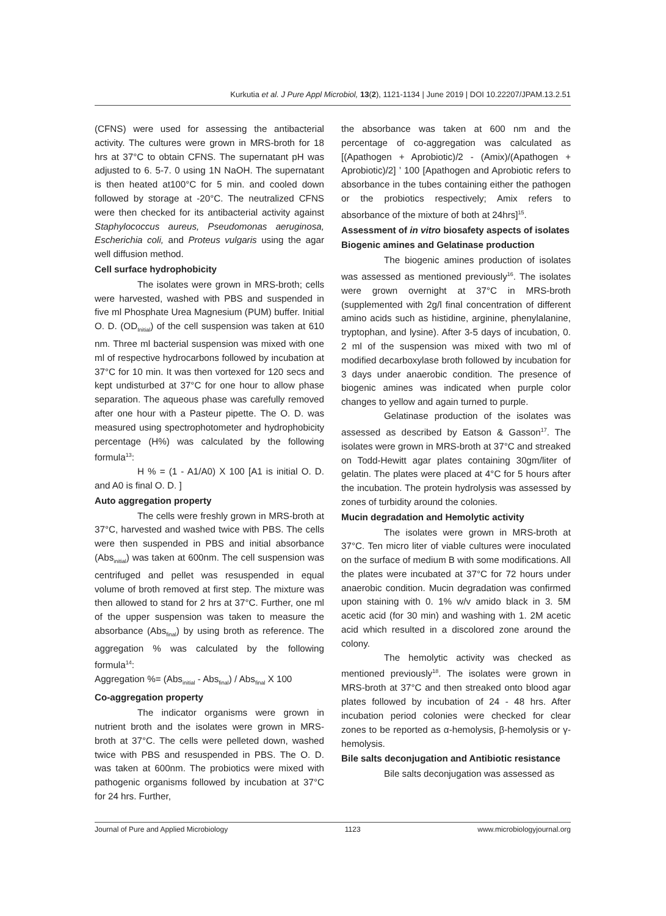Kurkutia et al. J Pure Appl Microbiol, 13(2), 1121-1134 | June 2019 | DOI 10.22207/JPAM.13.2.51
(CFNS) were used for assessing the antibacterial activity. The cultures were grown in MRS-broth for 18 hrs at 37°C to obtain CFNS. The supernatant pH was adjusted to 6. 5-7. 0 using 1N NaOH. The supernatant is then heated at100°C for 5 min. and cooled down followed by storage at -20°C. The neutralized CFNS were then checked for its antibacterial activity against Staphylococcus aureus, Pseudomonas aeruginosa, Escherichia coli, and Proteus vulgaris using the agar well diffusion method.
Cell surface hydrophobicity
The isolates were grown in MRS-broth; cells were harvested, washed with PBS and suspended in five ml Phosphate Urea Magnesium (PUM) buffer. Initial O. D. (OD<sub>Initial</sub>) of the cell suspension was taken at 610 nm. Three ml bacterial suspension was mixed with one ml of respective hydrocarbons followed by incubation at 37°C for 10 min. It was then vortexed for 120 secs and kept undisturbed at 37°C for one hour to allow phase separation. The aqueous phase was carefully removed after one hour with a Pasteur pipette. The O. D. was measured using spectrophotometer and hydrophobicity percentage (H%) was calculated by the following formula<sup>13</sup>:
H % = (1 - A1/A0) X 100 [A1 is initial O. D. and A0 is final O. D. ]
Auto aggregation property
The cells were freshly grown in MRS-broth at 37°C, harvested and washed twice with PBS. The cells were then suspended in PBS and initial absorbance (Abs<sub>initial</sub>) was taken at 600nm. The cell suspension was centrifuged and pellet was resuspended in equal volume of broth removed at first step. The mixture was then allowed to stand for 2 hrs at 37°C. Further, one ml of the upper suspension was taken to measure the absorbance (Abs<sub>final</sub>) by using broth as reference. The aggregation % was calculated by the following formula<sup>14</sup>:
Aggregation %= (Abs<sub>initial</sub> - Abs<sub>final</sub>) / Abs<sub>final</sub> X 100
Co-aggregation property
The indicator organisms were grown in nutrient broth and the isolates were grown in MRS-broth at 37°C. The cells were pelleted down, washed twice with PBS and resuspended in PBS. The O. D. was taken at 600nm. The probiotics were mixed with pathogenic organisms followed by incubation at 37°C for 24 hrs. Further,
the absorbance was taken at 600 nm and the percentage of co-aggregation was calculated as [(Apathogen + Aprobiotic)/2 - (Amix)/(Apathogen + Aprobiotic)/2] ’ 100 [Apathogen and Aprobiotic refers to absorbance in the tubes containing either the pathogen or the probiotics respectively; Amix refers to absorbance of the mixture of both at 24hrs]<sup>15</sup>.
Assessment of in vitro biosafety aspects of isolates
Biogenic amines and Gelatinase production
The biogenic amines production of isolates was assessed as mentioned previously<sup>16</sup>. The isolates were grown overnight at 37°C in MRS-broth (supplemented with 2g/l final concentration of different amino acids such as histidine, arginine, phenylalanine, tryptophan, and lysine). After 3-5 days of incubation, 0. 2 ml of the suspension was mixed with two ml of modified decarboxylase broth followed by incubation for 3 days under anaerobic condition. The presence of biogenic amines was indicated when purple color changes to yellow and again turned to purple.
Gelatinase production of the isolates was assessed as described by Eatson & Gasson<sup>17</sup>. The isolates were grown in MRS-broth at 37°C and streaked on Todd-Hewitt agar plates containing 30gm/liter of gelatin. The plates were placed at 4°C for 5 hours after the incubation. The protein hydrolysis was assessed by zones of turbidity around the colonies.
Mucin degradation and Hemolytic activity
The isolates were grown in MRS-broth at 37°C. Ten micro liter of viable cultures were inoculated on the surface of medium B with some modifications. All the plates were incubated at 37°C for 72 hours under anaerobic condition. Mucin degradation was confirmed upon staining with 0. 1% w/v amido black in 3. 5M acetic acid (for 30 min) and washing with 1. 2M acetic acid which resulted in a discolored zone around the colony.
The hemolytic activity was checked as mentioned previously<sup>18</sup>. The isolates were grown in MRS-broth at 37°C and then streaked onto blood agar plates followed by incubation of 24 - 48 hrs. After incubation period colonies were checked for clear zones to be reported as α-hemolysis, β-hemolysis or γ-hemolysis.
Bile salts deconjugation and Antibiotic resistance
Bile salts deconjugation was assessed as
Journal of Pure and Applied Microbiology 1123 www.microbiologyjournal.org